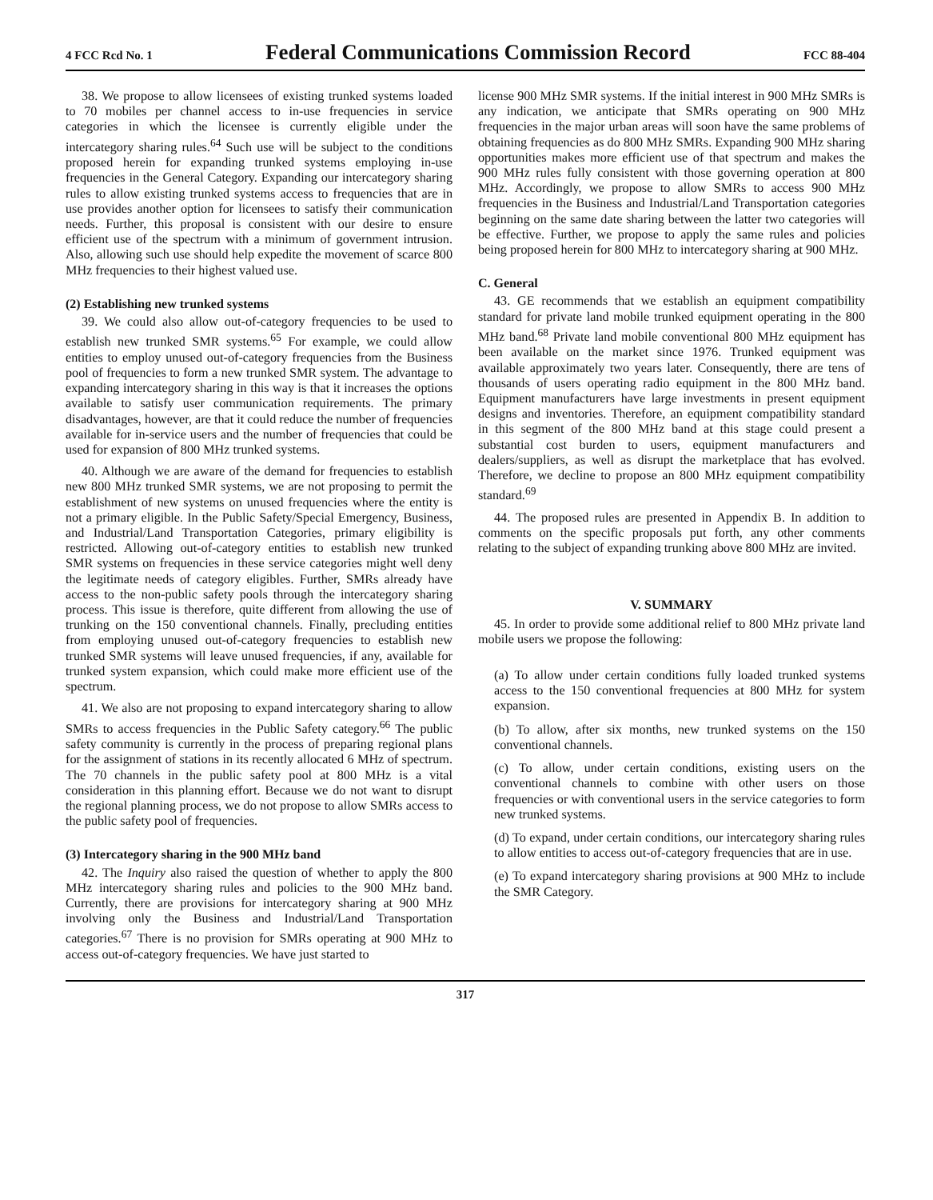4 FCC Rcd No. 1 Federal Communications Commission Record FCC 88-404
38. We propose to allow licensees of existing trunked systems loaded to 70 mobiles per channel access to in-use frequencies in service categories in which the licensee is currently eligible under the intercategory sharing rules.<sup>64</sup> Such use will be subject to the conditions proposed herein for expanding trunked systems employing in-use frequencies in the General Category. Expanding our intercategory sharing rules to allow existing trunked systems access to frequencies that are in use provides another option for licensees to satisfy their communication needs. Further, this proposal is consistent with our desire to ensure efficient use of the spectrum with a minimum of government intrusion. Also, allowing such use should help expedite the movement of scarce 800 MHz frequencies to their highest valued use.
(2) Establishing new trunked systems
39. We could also allow out-of-category frequencies to be used to establish new trunked SMR systems.<sup>65</sup> For example, we could allow entities to employ unused out-of-category frequencies from the Business pool of frequencies to form a new trunked SMR system. The advantage to expanding intercategory sharing in this way is that it increases the options available to satisfy user communication requirements. The primary disadvantages, however, are that it could reduce the number of frequencies available for in-service users and the number of frequencies that could be used for expansion of 800 MHz trunked systems.
40. Although we are aware of the demand for frequencies to establish new 800 MHz trunked SMR systems, we are not proposing to permit the establishment of new systems on unused frequencies where the entity is not a primary eligible. In the Public Safety/Special Emergency, Business, and Industrial/Land Transportation Categories, primary eligibility is restricted. Allowing out-of-category entities to establish new trunked SMR systems on frequencies in these service categories might well deny the legitimate needs of category eligibles. Further, SMRs already have access to the non-public safety pools through the intercategory sharing process. This issue is therefore, quite different from allowing the use of trunking on the 150 conventional channels. Finally, precluding entities from employing unused out-of-category frequencies to establish new trunked SMR systems will leave unused frequencies, if any, available for trunked system expansion, which could make more efficient use of the spectrum.
41. We also are not proposing to expand intercategory sharing to allow SMRs to access frequencies in the Public Safety category.<sup>66</sup> The public safety community is currently in the process of preparing regional plans for the assignment of stations in its recently allocated 6 MHz of spectrum. The 70 channels in the public safety pool at 800 MHz is a vital consideration in this planning effort. Because we do not want to disrupt the regional planning process, we do not propose to allow SMRs access to the public safety pool of frequencies.
(3) Intercategory sharing in the 900 MHz band
42. The Inquiry also raised the question of whether to apply the 800 MHz intercategory sharing rules and policies to the 900 MHz band. Currently, there are provisions for intercategory sharing at 900 MHz involving only the Business and Industrial/Land Transportation categories.<sup>67</sup> There is no provision for SMRs operating at 900 MHz to access out-of-category frequencies. We have just started to
license 900 MHz SMR systems. If the initial interest in 900 MHz SMRs is any indication, we anticipate that SMRs operating on 900 MHz frequencies in the major urban areas will soon have the same problems of obtaining frequencies as do 800 MHz SMRs. Expanding 900 MHz sharing opportunities makes more efficient use of that spectrum and makes the 900 MHz rules fully consistent with those governing operation at 800 MHz. Accordingly, we propose to allow SMRs to access 900 MHz frequencies in the Business and Industrial/Land Transportation categories beginning on the same date sharing between the latter two categories will be effective. Further, we propose to apply the same rules and policies being proposed herein for 800 MHz to intercategory sharing at 900 MHz.
C. General
43. GE recommends that we establish an equipment compatibility standard for private land mobile trunked equipment operating in the 800 MHz band.<sup>68</sup> Private land mobile conventional 800 MHz equipment has been available on the market since 1976. Trunked equipment was available approximately two years later. Consequently, there are tens of thousands of users operating radio equipment in the 800 MHz band. Equipment manufacturers have large investments in present equipment designs and inventories. Therefore, an equipment compatibility standard in this segment of the 800 MHz band at this stage could present a substantial cost burden to users, equipment manufacturers and dealers/suppliers, as well as disrupt the marketplace that has evolved. Therefore, we decline to propose an 800 MHz equipment compatibility standard.<sup>69</sup>
44. The proposed rules are presented in Appendix B. In addition to comments on the specific proposals put forth, any other comments relating to the subject of expanding trunking above 800 MHz are invited.
V. SUMMARY
45. In order to provide some additional relief to 800 MHz private land mobile users we propose the following:
(a) To allow under certain conditions fully loaded trunked systems access to the 150 conventional frequencies at 800 MHz for system expansion.
(b) To allow, after six months, new trunked systems on the 150 conventional channels.
(c) To allow, under certain conditions, existing users on the conventional channels to combine with other users on those frequencies or with conventional users in the service categories to form new trunked systems.
(d) To expand, under certain conditions, our intercategory sharing rules to allow entities to access out-of-category frequencies that are in use.
(e) To expand intercategory sharing provisions at 900 MHz to include the SMR Category.
317